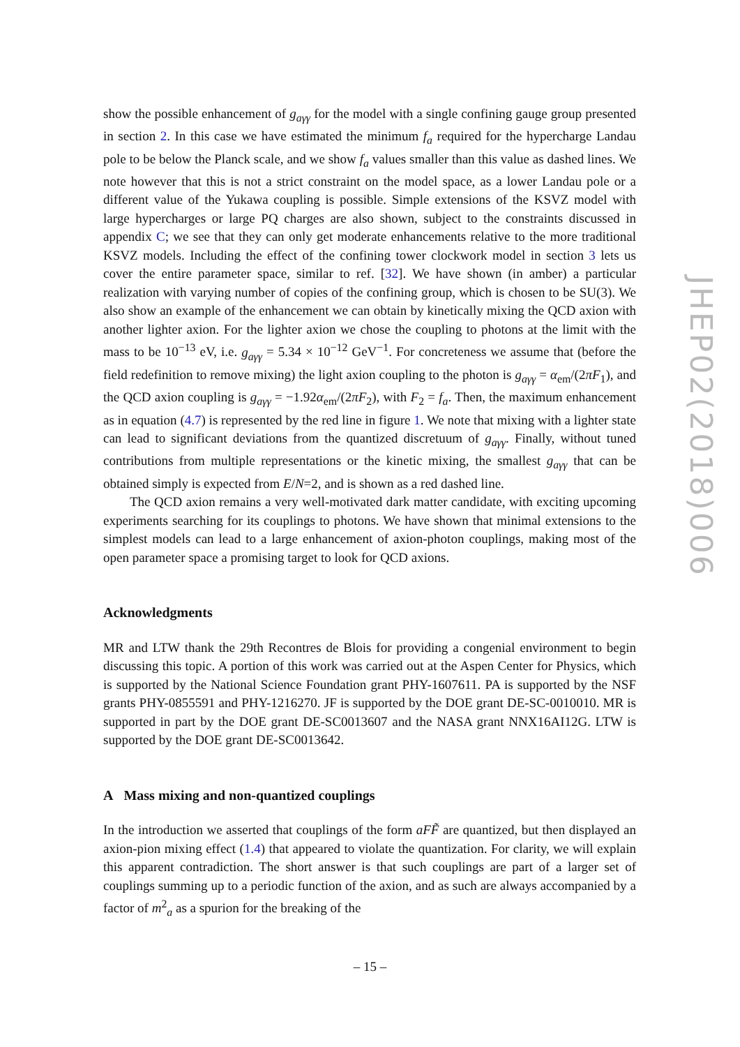show the possible enhancement of g<sub>aγγ</sub> for the model with a single confining gauge group presented in section 2. In this case we have estimated the minimum f<sub>a</sub> required for the hypercharge Landau pole to be below the Planck scale, and we show f<sub>a</sub> values smaller than this value as dashed lines. We note however that this is not a strict constraint on the model space, as a lower Landau pole or a different value of the Yukawa coupling is possible. Simple extensions of the KSVZ model with large hypercharges or large PQ charges are also shown, subject to the constraints discussed in appendix C; we see that they can only get moderate enhancements relative to the more traditional KSVZ models. Including the effect of the confining tower clockwork model in section 3 lets us cover the entire parameter space, similar to ref. [32]. We have shown (in amber) a particular realization with varying number of copies of the confining group, which is chosen to be SU(3). We also show an example of the enhancement we can obtain by kinetically mixing the QCD axion with another lighter axion. For the lighter axion we chose the coupling to photons at the limit with the mass to be 10<sup>−13</sup> eV, i.e. g<sub>aγγ</sub> = 5.34 × 10<sup>−12</sup> GeV<sup>−1</sup>. For concreteness we assume that (before the field redefinition to remove mixing) the light axion coupling to the photon is g<sub>aγγ</sub> = α<sub>em</sub>/(2πF<sub>1</sub>), and the QCD axion coupling is g<sub>aγγ</sub> = −1.92α<sub>em</sub>/(2πF<sub>2</sub>), with F<sub>2</sub> = f<sub>a</sub>. Then, the maximum enhancement as in equation (4.7) is represented by the red line in figure 1. We note that mixing with a lighter state can lead to significant deviations from the quantized discretuum of g<sub>aγγ</sub>. Finally, without tuned contributions from multiple representations or the kinetic mixing, the smallest g<sub>aγγ</sub> that can be obtained simply is expected from E/N=2, and is shown as a red dashed line.
The QCD axion remains a very well-motivated dark matter candidate, with exciting upcoming experiments searching for its couplings to photons. We have shown that minimal extensions to the simplest models can lead to a large enhancement of axion-photon couplings, making most of the open parameter space a promising target to look for QCD axions.
Acknowledgments
MR and LTW thank the 29th Recontres de Blois for providing a congenial environment to begin discussing this topic. A portion of this work was carried out at the Aspen Center for Physics, which is supported by the National Science Foundation grant PHY-1607611. PA is supported by the NSF grants PHY-0855591 and PHY-1216270. JF is supported by the DOE grant DE-SC-0010010. MR is supported in part by the DOE grant DE-SC0013607 and the NASA grant NNX16AI12G. LTW is supported by the DOE grant DE-SC0013642.
A Mass mixing and non-quantized couplings
In the introduction we asserted that couplings of the form aF F̃ are quantized, but then displayed an axion-pion mixing effect (1.4) that appeared to violate the quantization. For clarity, we will explain this apparent contradiction. The short answer is that such couplings are part of a larger set of couplings summing up to a periodic function of the axion, and as such are always accompanied by a factor of m<sup>2</sup><sub>a</sub> as a spurion for the breaking of the
JHEP02(2018)006
– 15 –